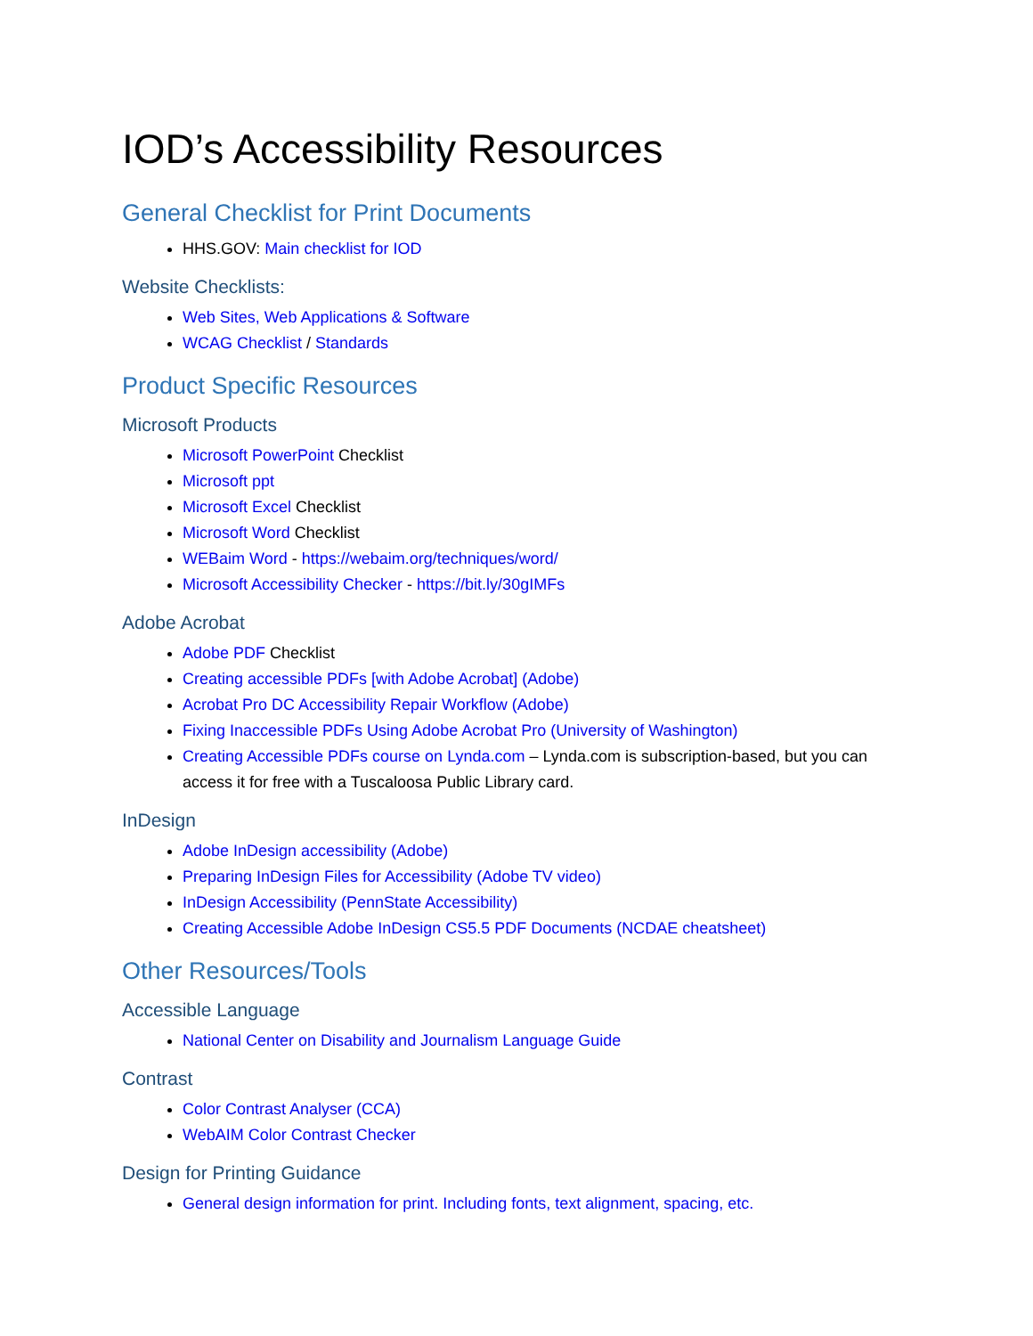IOD’s Accessibility Resources
General Checklist for Print Documents
HHS.GOV: Main checklist for IOD
Website Checklists:
Web Sites, Web Applications & Software
WCAG Checklist / Standards
Product Specific Resources
Microsoft Products
Microsoft PowerPoint Checklist
Microsoft ppt
Microsoft Excel Checklist
Microsoft Word Checklist
WEBaim Word - https://webaim.org/techniques/word/
Microsoft Accessibility Checker - https://bit.ly/30gIMFs
Adobe Acrobat
Adobe PDF Checklist
Creating accessible PDFs [with Adobe Acrobat] (Adobe)
Acrobat Pro DC Accessibility Repair Workflow (Adobe)
Fixing Inaccessible PDFs Using Adobe Acrobat Pro (University of Washington)
Creating Accessible PDFs course on Lynda.com – Lynda.com is subscription-based, but you can access it for free with a Tuscaloosa Public Library card.
InDesign
Adobe InDesign accessibility (Adobe)
Preparing InDesign Files for Accessibility (Adobe TV video)
InDesign Accessibility (PennState Accessibility)
Creating Accessible Adobe InDesign CS5.5 PDF Documents (NCDAE cheatsheet)
Other Resources/Tools
Accessible Language
National Center on Disability and Journalism Language Guide
Contrast
Color Contrast Analyser (CCA)
WebAIM Color Contrast Checker
Design for Printing Guidance
General design information for print. Including fonts, text alignment, spacing, etc.